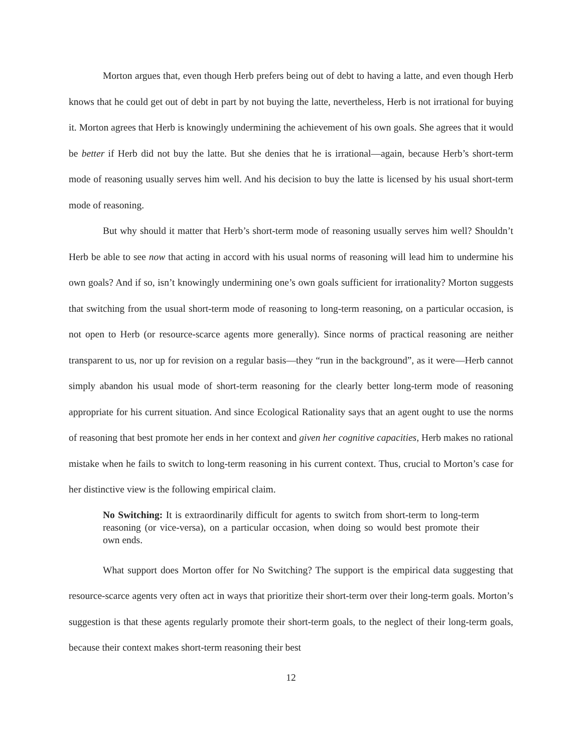Morton argues that, even though Herb prefers being out of debt to having a latte, and even though Herb knows that he could get out of debt in part by not buying the latte, nevertheless, Herb is not irrational for buying it. Morton agrees that Herb is knowingly undermining the achievement of his own goals. She agrees that it would be better if Herb did not buy the latte. But she denies that he is irrational—again, because Herb’s short-term mode of reasoning usually serves him well. And his decision to buy the latte is licensed by his usual short-term mode of reasoning.
But why should it matter that Herb’s short-term mode of reasoning usually serves him well? Shouldn’t Herb be able to see now that acting in accord with his usual norms of reasoning will lead him to undermine his own goals? And if so, isn’t knowingly undermining one’s own goals sufficient for irrationality? Morton suggests that switching from the usual short-term mode of reasoning to long-term reasoning, on a particular occasion, is not open to Herb (or resource-scarce agents more generally). Since norms of practical reasoning are neither transparent to us, nor up for revision on a regular basis—they “run in the background”, as it were—Herb cannot simply abandon his usual mode of short-term reasoning for the clearly better long-term mode of reasoning appropriate for his current situation. And since Ecological Rationality says that an agent ought to use the norms of reasoning that best promote her ends in her context and given her cognitive capacities, Herb makes no rational mistake when he fails to switch to long-term reasoning in his current context. Thus, crucial to Morton’s case for her distinctive view is the following empirical claim.
No Switching: It is extraordinarily difficult for agents to switch from short-term to long-term reasoning (or vice-versa), on a particular occasion, when doing so would best promote their own ends.
What support does Morton offer for No Switching? The support is the empirical data suggesting that resource-scarce agents very often act in ways that prioritize their short-term over their long-term goals. Morton’s suggestion is that these agents regularly promote their short-term goals, to the neglect of their long-term goals, because their context makes short-term reasoning their best
12